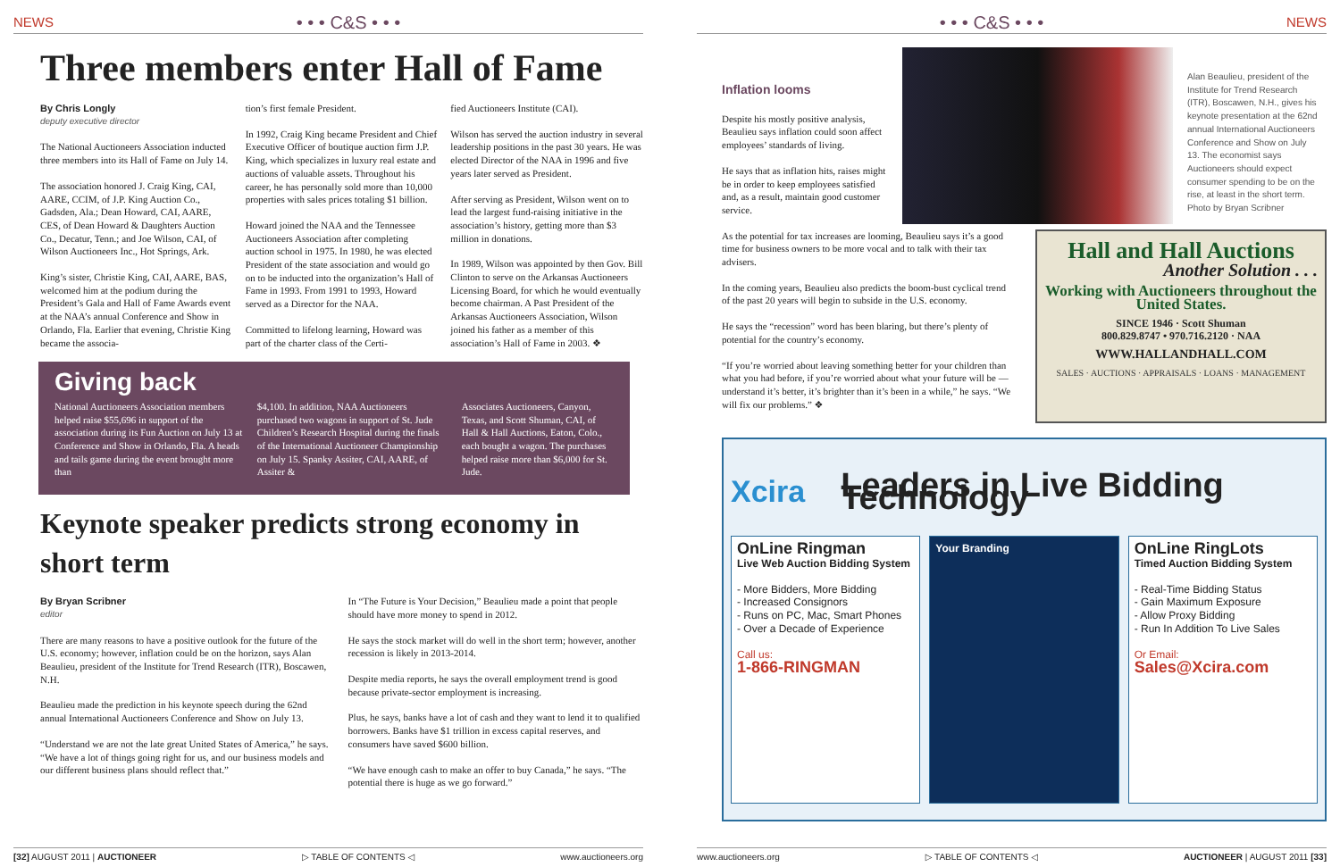NEWS • • • C&S • • •
Three members enter Hall of Fame
By Chris Longly
deputy executive director
The National Auctioneers Association inducted three members into its Hall of Fame on July 14.
The association honored J. Craig King, CAI, AARE, CCIM, of J.P. King Auction Co., Gadsden, Ala.; Dean Howard, CAI, AARE, CES, of Dean Howard & Daughters Auction Co., Decatur, Tenn.; and Joe Wilson, CAI, of Wilson Auctioneers Inc., Hot Springs, Ark.
King’s sister, Christie King, CAI, AARE, BAS, welcomed him at the podium during the President’s Gala and Hall of Fame Awards event at the NAA’s annual Conference and Show in Orlando, Fla. Earlier that evening, Christie King became the associa-
tion’s first female President.
In 1992, Craig King became President and Chief Executive Officer of boutique auction firm J.P. King, which specializes in luxury real estate and auctions of valuable assets. Throughout his career, he has personally sold more than 10,000 properties with sales prices totaling $1 billion.
Howard joined the NAA and the Tennessee Auctioneers Association after completing auction school in 1975. In 1980, he was elected President of the state association and would go on to be inducted into the organization’s Hall of Fame in 1993. From 1991 to 1993, Howard served as a Director for the NAA.
Committed to lifelong learning, Howard was part of the charter class of the Certi-
fied Auctioneers Institute (CAI).
Wilson has served the auction industry in several leadership positions in the past 30 years. He was elected Director of the NAA in 1996 and five years later served as President.
After serving as President, Wilson went on to lead the largest fund-raising initiative in the association’s history, getting more than $3 million in donations.
In 1989, Wilson was appointed by then Gov. Bill Clinton to serve on the Arkansas Auctioneers Licensing Board, for which he would eventually become chairman. A Past President of the Arkansas Auctioneers Association, Wilson joined his father as a member of this association’s Hall of Fame in 2003. ❖
Giving back
National Auctioneers Association members helped raise $55,696 in support of the association during its Fun Auction on July 13 at Conference and Show in Orlando, Fla. A heads and tails game during the event brought more than
$4,100. In addition, NAA Auctioneers purchased two wagons in support of St. Jude Children’s Research Hospital during the finals of the International Auctioneer Championship on July 15. Spanky Assiter, CAI, AARE, of Assiter &
Associates Auctioneers, Canyon, Texas, and Scott Shuman, CAI, of Hall & Hall Auctions, Eaton, Colo., each bought a wagon. The purchases helped raise more than $6,000 for St. Jude.
Keynote speaker predicts strong economy in short term
By Bryan Scribner
editor
There are many reasons to have a positive outlook for the future of the U.S. economy; however, inflation could be on the horizon, says Alan Beaulieu, president of the Institute for Trend Research (ITR), Boscawen, N.H.
Beaulieu made the prediction in his keynote speech during the 62nd annual International Auctioneers Conference and Show on July 13.
“Understand we are not the late great United States of America,” he says. “We have a lot of things going right for us, and our business models and our different business plans should reflect that.”
In “The Future is Your Decision,” Beaulieu made a point that people should have more money to spend in 2012.
He says the stock market will do well in the short term; however, another recession is likely in 2013-2014.
Despite media reports, he says the overall employment trend is good because private-sector employment is increasing.
Plus, he says, banks have a lot of cash and they want to lend it to qualified borrowers. Banks have $1 trillion in excess capital reserves, and consumers have saved $600 billion.
“We have enough cash to make an offer to buy Canada,” he says. “The potential there is huge as we go forward.”
[32] AUGUST 2011 | AUCTIONEER ▷ TABLE OF CONTENTS ◁ www.auctioneers.org
• • • C&S • • • NEWS
Inflation looms
Despite his mostly positive analysis, Beaulieu says inflation could soon affect employees’ standards of living.
He says that as inflation hits, raises might be in order to keep employees satisfied and, as a result, maintain good customer service.
Alan Beaulieu, president of the Institute for Trend Research (ITR), Boscawen, N.H., gives his keynote presentation at the 62nd annual International Auctioneers Conference and Show on July 13. The economist says Auctioneers should expect consumer spending to be on the rise, at least in the short term. Photo by Bryan Scribner
As the potential for tax increases are looming, Beaulieu says it’s a good time for business owners to be more vocal and to talk with their tax advisers.
In the coming years, Beaulieu also predicts the boom-bust cyclical trend of the past 20 years will begin to subside in the U.S. economy.
He says the “recession” word has been blaring, but there’s plenty of potential for the country’s economy.
“If you’re worried about leaving something better for your children than what you had before, if you’re worried about what your future will be — understand it’s better, it’s brighter than it’s been in a while,” he says. “We will fix our problems.” ❖
Hall and Hall Auctions
Another Solution . . .
Working with Auctioneers throughout the United States.
SINCE 1946 · Scott Shuman
800.829.8747 • 970.716.2120 · NAA
WWW.HALLANDHALL.COM
SALES · AUCTIONS · APPRAISALS · LOANS · MANAGEMENT
Xcira Leaders in Live Bidding Technology
OnLine Ringman
Live Web Auction Bidding System
- More Bidders, More Bidding
- Increased Consignors
- Runs on PC, Mac, Smart Phones
- Over a Decade of Experience
Call us:
1-866-RINGMAN
Your Branding
OnLine RingLots
Timed Auction Bidding System
- Real-Time Bidding Status
- Gain Maximum Exposure
- Allow Proxy Bidding
- Run In Addition To Live Sales
Or Email:
Sales@Xcira.com
www.auctioneers.org ▷ TABLE OF CONTENTS ◁ AUCTIONEER | AUGUST 2011 [33]